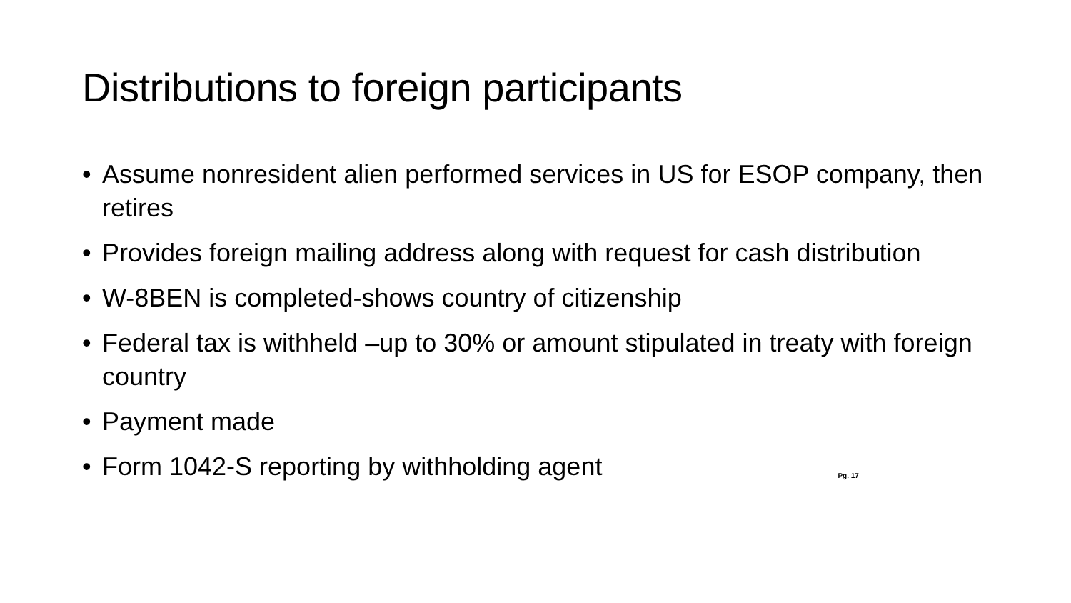Distributions to foreign participants
• Assume nonresident alien performed services in US for ESOP company, then retires
• Provides foreign mailing address along with request for cash distribution
• W-8BEN is completed-shows country of citizenship
• Federal tax is withheld –up to 30% or amount stipulated in treaty with foreign country
• Payment made
• Form 1042-S reporting by withholding agent Pg. 17